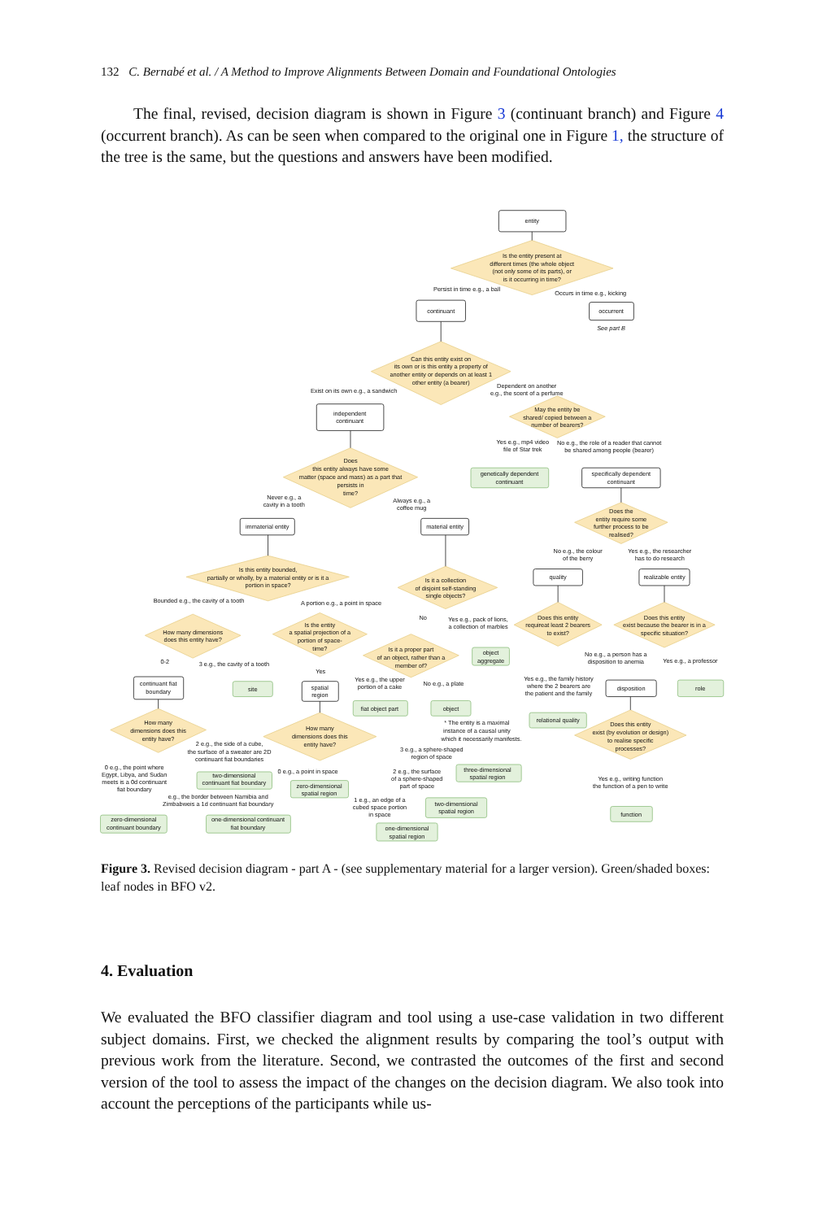132 C. Bernabé et al. / A Method to Improve Alignments Between Domain and Foundational Ontologies
The final, revised, decision diagram is shown in Figure 3 (continuant branch) and Figure 4 (occurrent branch). As can be seen when compared to the original one in Figure 1, the structure of the tree is the same, but the questions and answers have been modified.
entity
Is the entity present at
different times (the whole object
(not only some of its parts), or
is it occurring in time?
Persist in time e.g., a ball
Occurs in time e.g., kicking
continuant
occurrent
See part B
Can this entity exist on
its own or is this entity a property of
another entity or depends on at least 1
other entity (a bearer)
Exist on its own e.g., a sandwich
Dependent on another
e.g., the scent of a perfume
independent
continuant
May the entity be
shared/ copied between a
number of bearers?
Yes e.g., mp4 video
file of Star trek
No e.g., the role of a reader that cannot
be shared among people (bearer)
Does
this entity always have some
matter (space and mass) as a part that
persists in
time?
genetically dependent
continuant
specifically dependent
continuant
Never e.g., a
cavity in a tooth
Always e.g., a
coffee mug
Does the
entity require some
further process to be
realised?
immaterial entity
material entity
No e.g., the colour
of the berry
Yes e.g., the researcher
has to do research
Is this entity bounded,
partially or wholly, by a material entity or is it a
portion in space?
quality
realizable entity
Is it a collection
of disjoint self-standing
single objects?
Bounded e.g., the cavity of a tooth
A portion e.g., a point in space
No
Yes e.g., pack of lions,
a collection of marbles
Does this entity
requireat least 2 bearers
to exist?
Does this entity
exist because the bearer is in a
specific situation?
Is the entity
a spatial projection of a
portion of space-
time?
How many dimensions
does this entity have?
Is it a proper part
of an object, rather than a
member of?
object
aggregate
No e.g., a person has a
disposition to anemia
Yes e.g., a professor
0-2
3 e.g., the cavity of a tooth
Yes
Yes e.g., the upper
portion of a cake
No e.g., a plate
Yes e.g., the family history
where the 2 bearers are
the patient and the family
continuant fiat
boundary
site
spatial
region
disposition
role
fiat object part
object
relational quality
* The entity is a maximal
instance of a causal unity
which it necessarily manifests.
How many
dimensions does this
entity have?
How many
dimensions does this
entity have?
Does this entity
exist (by evolution or design)
to realise specific
processes?
2 e.g., the side of a cube,
the surface of a sweater are 2D
continuant fiat boundaries
3 e.g., a sphere-shaped
region of space
0 e.g., the point where
Egypt, Libya, and Sudan
meets is a 0d continuant
fiat boundary
0 e.g., a point in space
2 e.g., the surface
of a sphere-shaped
part of space
three-dimensional
spatial region
two-dimensional
continuant fiat boundary
zero-dimensional
spatial region
Yes e.g., writing function
the function of a pen to write
e.g., the border between Namibia and
Zimbabweis a 1d continuant fiat boundary
1 e.g., an edge of a
cubed space portion
in space
two-dimensional
spatial region
function
zero-dimensional
continuant boundary
one-dimensional continuant
fiat boundary
one-dimensional
spatial region
Figure 3. Revised decision diagram - part A - (see supplementary material for a larger version). Green/shaded boxes: leaf nodes in BFO v2.
4. Evaluation
We evaluated the BFO classifier diagram and tool using a use-case validation in two different subject domains. First, we checked the alignment results by comparing the tool’s output with previous work from the literature. Second, we contrasted the outcomes of the first and second version of the tool to assess the impact of the changes on the decision diagram. We also took into account the perceptions of the participants while us-